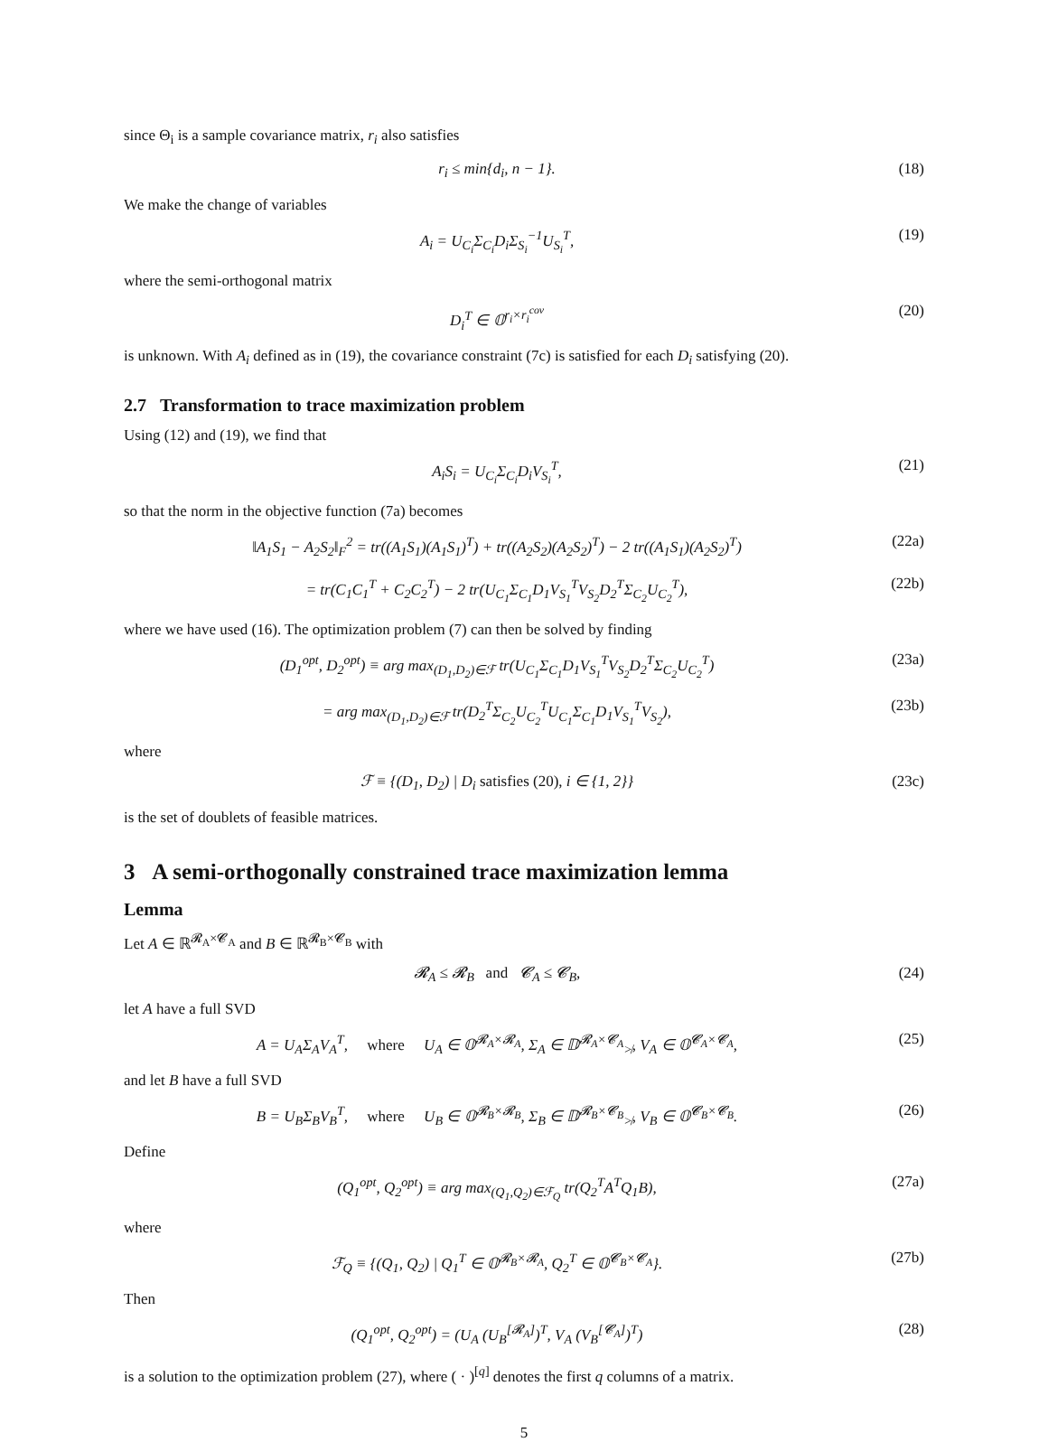since Θ<sub>i</sub> is a sample covariance matrix, r<sub>i</sub> also satisfies
r<sub>i</sub> ≤ min{d<sub>i</sub>, n − 1}. (18)
We make the change of variables
A<sub>i</sub> = U<sub>C<sub>i</sub></sub>Σ<sub>C<sub>i</sub></sub>D<sub>i</sub>Σ<sub>S<sub>i</sub></sub><sup>−1</sup>U<sub>S<sub>i</sub></sub><sup>T</sup>, (19)
where the semi-orthogonal matrix
D<sub>i</sub><sup>T</sup> ∈ 𝕆<sup>r<sub>i</sub>×r<sub>i</sub><sup>cov</sup></sup> (20)
is unknown. With A<sub>i</sub> defined as in (19), the covariance constraint (7c) is satisfied for each D<sub>i</sub> satisfying (20).
2.7 Transformation to trace maximization problem
Using (12) and (19), we find that
A<sub>i</sub>S<sub>i</sub> = U<sub>C<sub>i</sub></sub>Σ<sub>C<sub>i</sub></sub>D<sub>i</sub>V<sub>S<sub>i</sub></sub><sup>T</sup>, (21)
so that the norm in the objective function (7a) becomes
‖A<sub>1</sub>S<sub>1</sub> − A<sub>2</sub>S<sub>2</sub>‖<sub>F</sub><sup>2</sup> = tr((A<sub>1</sub>S<sub>1</sub>)(A<sub>1</sub>S<sub>1</sub>)<sup>T</sup>) + tr((A<sub>2</sub>S<sub>2</sub>)(A<sub>2</sub>S<sub>2</sub>)<sup>T</sup>) − 2 tr((A<sub>1</sub>S<sub>1</sub>)(A<sub>2</sub>S<sub>2</sub>)<sup>T</sup>) (22a)
= tr(C<sub>1</sub>C<sub>1</sub><sup>T</sup> + C<sub>2</sub>C<sub>2</sub><sup>T</sup>) − 2 tr(U<sub>C<sub>1</sub></sub>Σ<sub>C<sub>1</sub></sub>D<sub>1</sub>V<sub>S<sub>1</sub></sub><sup>T</sup>V<sub>S<sub>2</sub></sub>D<sub>2</sub><sup>T</sup>Σ<sub>C<sub>2</sub></sub>U<sub>C<sub>2</sub></sub><sup>T</sup>), (22b)
where we have used (16). The optimization problem (7) can then be solved by finding
(D<sub>1</sub><sup>opt</sup>, D<sub>2</sub><sup>opt</sup>) ≡ arg max<sub>(D<sub>1</sub>,D<sub>2</sub>)∈ℱ</sub> tr(U<sub>C<sub>1</sub></sub>Σ<sub>C<sub>1</sub></sub>D<sub>1</sub>V<sub>S<sub>1</sub></sub><sup>T</sup>V<sub>S<sub>2</sub></sub>D<sub>2</sub><sup>T</sup>Σ<sub>C<sub>2</sub></sub>U<sub>C<sub>2</sub></sub><sup>T</sup>) (23a)
= arg max<sub>(D<sub>1</sub>,D<sub>2</sub>)∈ℱ</sub> tr(D<sub>2</sub><sup>T</sup>Σ<sub>C<sub>2</sub></sub>U<sub>C<sub>2</sub></sub><sup>T</sup>U<sub>C<sub>1</sub></sub>Σ<sub>C<sub>1</sub></sub>D<sub>1</sub>V<sub>S<sub>1</sub></sub><sup>T</sup>V<sub>S<sub>2</sub></sub>), (23b)
where
ℱ ≡ {(D<sub>1</sub>, D<sub>2</sub>) | D<sub>i</sub> satisfies (20), i ∈ {1, 2}} (23c)
is the set of doublets of feasible matrices.
3 A semi-orthogonally constrained trace maximization lemma
Lemma
Let A ∈ ℝ<sup>𝓡<sub>A</sub>×𝓒<sub>A</sub></sup> and B ∈ ℝ<sup>𝓡<sub>B</sub>×𝓒<sub>B</sub></sup> with
𝓡<sub>A</sub> ≤ 𝓡<sub>B</sub> and 𝓒<sub>A</sub> ≤ 𝓒<sub>B</sub>, (24)
let A have a full SVD
A = U<sub>A</sub>Σ<sub>A</sub>V<sub>A</sub><sup>T</sup>, where U<sub>A</sub> ∈ 𝕆<sup>𝓡<sub>A</sub>×𝓡<sub>A</sub></sup>, Σ<sub>A</sub> ∈ 𝔻<sup>𝓡<sub>A</sub>×𝓒<sub>A</sub></sup><sub>≯</sub>, V<sub>A</sub> ∈ 𝕆<sup>𝓒<sub>A</sub>×𝓒<sub>A</sub></sup>, (25)
and let B have a full SVD
B = U<sub>B</sub>Σ<sub>B</sub>V<sub>B</sub><sup>T</sup>, where U<sub>B</sub> ∈ 𝕆<sup>𝓡<sub>B</sub>×𝓡<sub>B</sub></sup>, Σ<sub>B</sub> ∈ 𝔻<sup>𝓡<sub>B</sub>×𝓒<sub>B</sub></sup><sub>≯</sub>, V<sub>B</sub> ∈ 𝕆<sup>𝓒<sub>B</sub>×𝓒<sub>B</sub></sup>. (26)
Define
(Q<sub>1</sub><sup>opt</sup>, Q<sub>2</sub><sup>opt</sup>) ≡ arg max<sub>(Q<sub>1</sub>,Q<sub>2</sub>)∈ℱ<sub>Q</sub></sub> tr(Q<sub>2</sub><sup>T</sup>A<sup>T</sup>Q<sub>1</sub>B), (27a)
where
ℱ<sub>Q</sub> ≡ {(Q<sub>1</sub>, Q<sub>2</sub>) | Q<sub>1</sub><sup>T</sup> ∈ 𝕆<sup>𝓡<sub>B</sub>×𝓡<sub>A</sub></sup>, Q<sub>2</sub><sup>T</sup> ∈ 𝕆<sup>𝓒<sub>B</sub>×𝓒<sub>A</sub></sup>}. (27b)
Then
(Q<sub>1</sub><sup>opt</sup>, Q<sub>2</sub><sup>opt</sup>) = (U<sub>A</sub> (U<sub>B</sub><sup>[𝓡<sub>A</sub>]</sup>)<sup>T</sup>, V<sub>A</sub> (V<sub>B</sub><sup>[𝓒<sub>A</sub>]</sup>)<sup>T</sup>) (28)
is a solution to the optimization problem (27), where ( · )<sup>[q]</sup> denotes the first q columns of a matrix.
5